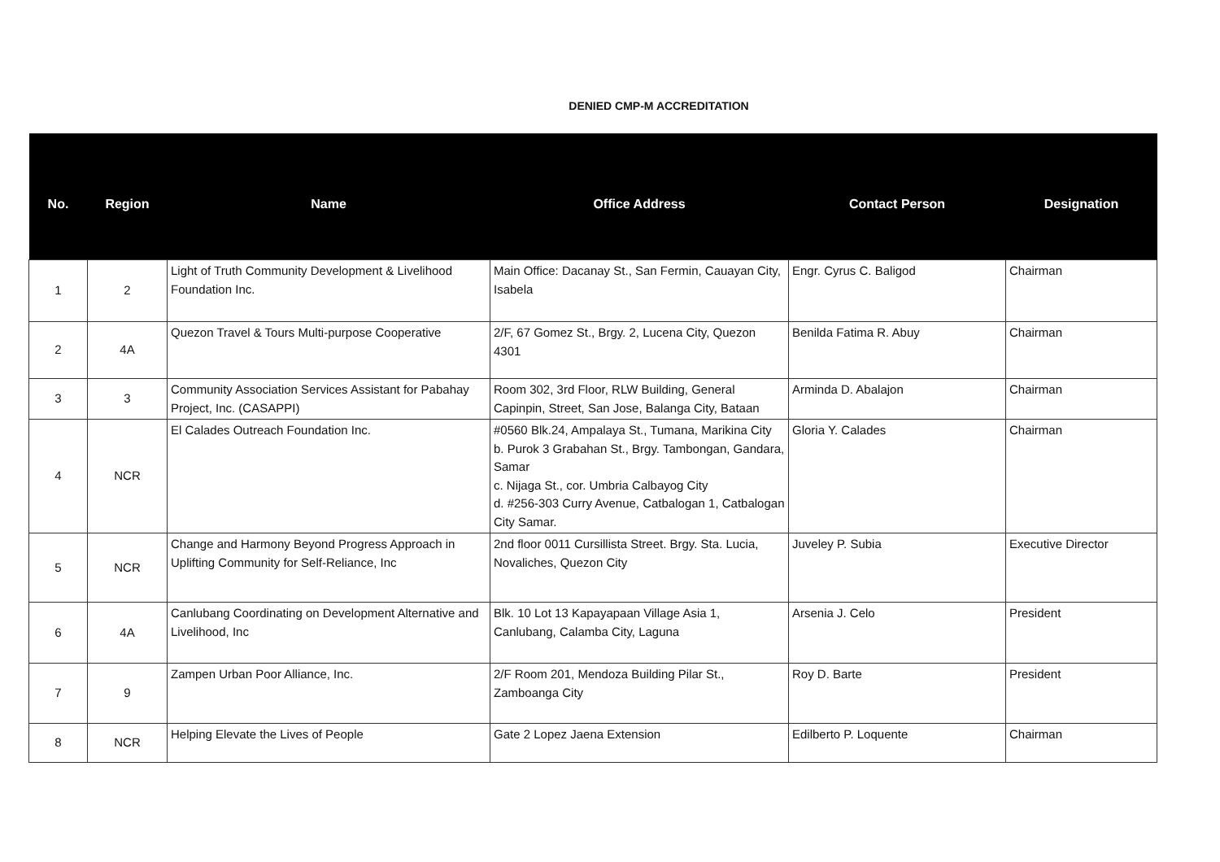DENIED CMP-M ACCREDITATION
| No. | Region | Name | Office Address | Contact Person | Designation |
| --- | --- | --- | --- | --- | --- |
| 1 | 2 | Light of Truth Community Development & Livelihood Foundation Inc. | Main Office: Dacanay St., San Fermin, Cauayan City, Isabela | Engr. Cyrus C. Baligod | Chairman |
| 2 | 4A | Quezon Travel & Tours Multi-purpose Cooperative | 2/F, 67 Gomez St., Brgy. 2, Lucena City, Quezon 4301 | Benilda Fatima R. Abuy | Chairman |
| 3 | 3 | Community Association Services Assistant for Pabahay Project, Inc. (CASAPPI) | Room 302, 3rd Floor, RLW Building, General Capinpin, Street, San Jose, Balanga City, Bataan | Arminda D. Abalajon | Chairman |
| 4 | NCR | El Calades Outreach Foundation Inc. | #0560 Blk.24, Ampalaya St., Tumana, Marikina City b. Purok 3 Grabahan St., Brgy. Tambongan, Gandara, Samar c. Nijaga St., cor. Umbria Calbayog City d. #256-303 Curry Avenue, Catbalogan 1, Catbalogan City Samar. | Gloria Y. Calades | Chairman |
| 5 | NCR | Change and Harmony Beyond Progress Approach in Uplifting Community for Self-Reliance, Inc | 2nd floor 0011 Cursillista Street. Brgy. Sta. Lucia, Novaliches, Quezon City | Juveley P. Subia | Executive Director |
| 6 | 4A | Canlubang Coordinating on Development Alternative and Livelihood, Inc | Blk. 10 Lot 13 Kapayapaan Village Asia 1, Canlubang, Calamba City, Laguna | Arsenia J. Celo | President |
| 7 | 9 | Zampen Urban Poor Alliance, Inc. | 2/F Room 201, Mendoza Building Pilar St., Zamboanga City | Roy D. Barte | President |
| 8 | NCR | Helping Elevate the Lives of People | Gate 2 Lopez Jaena Extension | Edilberto P. Loquente | Chairman |